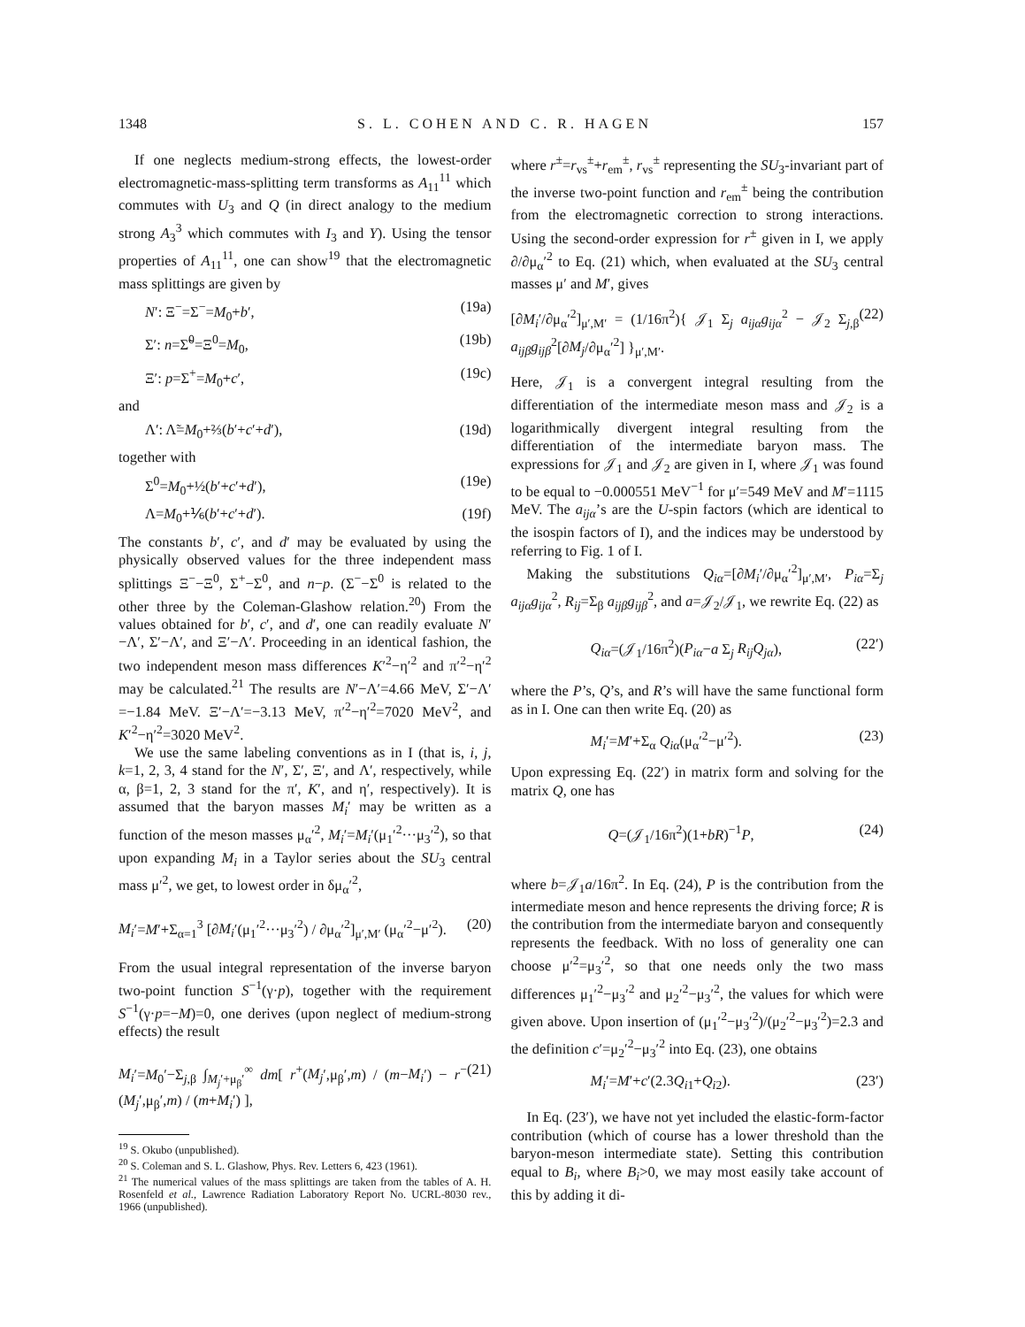1348 S. L. COHEN AND C. R. HAGEN 157
If one neglects medium-strong effects, the lowest-order electromagnetic-mass-splitting term transforms as A<sub>11</sub><sup>11</sup> which commutes with U<sub>3</sub> and Q (in direct analogy to the medium strong A<sub>3</sub><sup>3</sup> which commutes with I<sub>3</sub> and Y). Using the tensor properties of A<sub>11</sub><sup>11</sup>, one can show<sup>19</sup> that the electromagnetic mass splittings are given by
N′: Ξ<sup>−</sup>=Σ<sup>−</sup>=M<sub>0</sub>+b′, (19a)
Σ′: n=Σ̃<sup>0</sup>=Ξ<sup>0</sup>=M<sub>0</sub>, (19b)
Ξ′: p=Σ<sup>+</sup>=M<sub>0</sub>+c′, (19c)
and
Λ′: Λ̃=M<sub>0</sub>+⅔(b′+c′+d′), (19d)
together with
Σ<sup>0</sup>=M<sub>0</sub>+½(b′+c′+d′), (19e)
Λ=M<sub>0</sub>+⅙(b′+c′+d′). (19f)
The constants b′, c′, and d′ may be evaluated by using the physically observed values for the three independent mass splittings Ξ<sup>−</sup>−Ξ<sup>0</sup>, Σ<sup>+</sup>−Σ<sup>0</sup>, and n−p. (Σ<sup>−</sup>−Σ<sup>0</sup> is related to the other three by the Coleman-Glashow relation.<sup>20</sup>) From the values obtained for b′, c′, and d′, one can readily evaluate N′−Λ′, Σ′−Λ′, and Ξ′−Λ′. Proceeding in an identical fashion, the two independent meson mass differences K′<sup>2</sup>−η′<sup>2</sup> and π′<sup>2</sup>−η′<sup>2</sup> may be calculated.<sup>21</sup> The results are N′−Λ′=4.66 MeV, Σ′−Λ′ =−1.84 MeV. Ξ′−Λ′=−3.13 MeV, π′<sup>2</sup>−η′<sup>2</sup>=7020 MeV<sup>2</sup>, and K′<sup>2</sup>−η′<sup>2</sup>=3020 MeV<sup>2</sup>.
We use the same labeling conventions as in I (that is, i, j, k=1, 2, 3, 4 stand for the N′, Σ′, Ξ′, and Λ′, respectively, while α, β=1, 2, 3 stand for the π′, K′, and η′, respectively). It is assumed that the baryon masses M<sub>i</sub>′ may be written as a function of the meson masses μ<sub>α</sub>′<sup>2</sup>, M<sub>i</sub>′=M<sub>i</sub>′(μ<sub>1</sub>′<sup>2</sup>···μ<sub>3</sub>′<sup>2</sup>), so that upon expanding M<sub>i</sub> in a Taylor series about the SU<sub>3</sub> central mass μ′<sup>2</sup>, we get, to lowest order in δμ<sub>α</sub>′<sup>2</sup>,
M<sub>i</sub>′=M′+Σ<sub>α=1</sub><sup>3</sup> [∂M<sub>i</sub>′(μ<sub>1</sub>′<sup>2</sup>···μ<sub>3</sub>′<sup>2</sup>) / ∂μ<sub>α</sub>′<sup>2</sup>]<sub>μ′,M′</sub> (μ<sub>α</sub>′<sup>2</sup>−μ′<sup>2</sup>). (20)
From the usual integral representation of the inverse baryon two-point function S<sup>−1</sup>(γ·p), together with the requirement S<sup>−1</sup>(γ·p=−M)=0, one derives (upon neglect of medium-strong effects) the result
M<sub>i</sub>′=M<sub>0</sub>′−Σ<sub>j,β</sub> ∫<sub>M<sub>j</sub>′+μ<sub>β</sub>′</sub><sup>∞</sup> dm[ r<sup>+</sup>(M<sub>j</sub>′,μ<sub>β</sub>′,m) / (m−M<sub>i</sub>′) − r<sup>−</sup>(M<sub>j</sub>′,μ<sub>β</sub>′,m) / (m+M<sub>i</sub>′) ], (21)
<sup>19</sup> S. Okubo (unpublished).
<sup>20</sup> S. Coleman and S. L. Glashow, Phys. Rev. Letters 6, 423 (1961).
<sup>21</sup> The numerical values of the mass splittings are taken from the tables of A. H. Rosenfeld et al., Lawrence Radiation Laboratory Report No. UCRL-8030 rev., 1966 (unpublished).
where r<sup>±</sup>=r<sub>vs</sub><sup>±</sup>+r<sub>em</sub><sup>±</sup>, r<sub>vs</sub><sup>±</sup> representing the SU<sub>3</sub>-invariant part of the inverse two-point function and r<sub>em</sub><sup>±</sup> being the contribution from the electromagnetic correction to strong interactions. Using the second-order expression for r<sup>±</sup> given in I, we apply ∂/∂μ<sub>α</sub>′<sup>2</sup> to Eq. (21) which, when evaluated at the SU<sub>3</sub> central masses μ′ and M′, gives
[∂M<sub>i</sub>′/∂μ<sub>α</sub>′<sup>2</sup>]<sub>μ′,M′</sub> = (1/16π<sup>2</sup>){ 𝒥<sub>1</sub> Σ<sub>j</sub> a<sub>ijα</sub>g<sub>ijα</sub><sup>2</sup> − 𝒥<sub>2</sub> Σ<sub>j,β</sub> a<sub>ijβ</sub>g<sub>ijβ</sub><sup>2</sup>[∂M<sub>j</sub>/∂μ<sub>α</sub>′<sup>2</sup>] }<sub>μ′,M′</sub>. (22)
Here, 𝒥<sub>1</sub> is a convergent integral resulting from the differentiation of the intermediate meson mass and 𝒥<sub>2</sub> is a logarithmically divergent integral resulting from the differentiation of the intermediate baryon mass. The expressions for 𝒥<sub>1</sub> and 𝒥<sub>2</sub> are given in I, where 𝒥<sub>1</sub> was found to be equal to −0.000551 MeV<sup>−1</sup> for μ′=549 MeV and M′=1115 MeV. The a<sub>ijα</sub>’s are the U-spin factors (which are identical to the isospin factors of I), and the indices may be understood by referring to Fig. 1 of I.
Making the substitutions Q<sub>iα</sub>=[∂M<sub>i</sub>′/∂μ<sub>α</sub>′<sup>2</sup>]<sub>μ′,M′</sub>, P<sub>iα</sub>=Σ<sub>j</sub> a<sub>ijα</sub>g<sub>ijα</sub><sup>2</sup>, R<sub>ij</sub>=Σ<sub>β</sub> a<sub>ijβ</sub>g<sub>ijβ</sub><sup>2</sup>, and a=𝒥<sub>2</sub>/𝒥<sub>1</sub>, we rewrite Eq. (22) as
Q<sub>iα</sub>=(𝒥<sub>1</sub>/16π<sup>2</sup>)(P<sub>iα</sub>−a Σ<sub>j</sub> R<sub>ij</sub>Q<sub>jα</sub>), (22′)
where the P’s, Q’s, and R’s will have the same functional form as in I. One can then write Eq. (20) as
M<sub>i</sub>′=M′+Σ<sub>α</sub> Q<sub>iα</sub>(μ<sub>α</sub>′<sup>2</sup>−μ′<sup>2</sup>). (23)
Upon expressing Eq. (22′) in matrix form and solving for the matrix Q, one has
Q=(𝒥<sub>1</sub>/16π<sup>2</sup>)(1+bR)<sup>−1</sup>P, (24)
where b=𝒥<sub>1</sub>a/16π<sup>2</sup>. In Eq. (24), P is the contribution from the intermediate meson and hence represents the driving force; R is the contribution from the intermediate baryon and consequently represents the feedback. With no loss of generality one can choose μ′<sup>2</sup>=μ<sub>3</sub>′<sup>2</sup>, so that one needs only the two mass differences μ<sub>1</sub>′<sup>2</sup>−μ<sub>3</sub>′<sup>2</sup> and μ<sub>2</sub>′<sup>2</sup>−μ<sub>3</sub>′<sup>2</sup>, the values for which were given above. Upon insertion of (μ<sub>1</sub>′<sup>2</sup>−μ<sub>3</sub>′<sup>2</sup>)/(μ<sub>2</sub>′<sup>2</sup>−μ<sub>3</sub>′<sup>2</sup>)=2.3 and the definition c′=μ<sub>2</sub>′<sup>2</sup>−μ<sub>3</sub>′<sup>2</sup> into Eq. (23), one obtains
M<sub>i</sub>′=M′+c′(2.3Q<sub>i1</sub>+Q<sub>i2</sub>). (23′)
In Eq. (23′), we have not yet included the elastic-form-factor contribution (which of course has a lower threshold than the baryon-meson intermediate state). Setting this contribution equal to B<sub>i</sub>, where B<sub>i</sub>>0, we may most easily take account of this by adding it di-